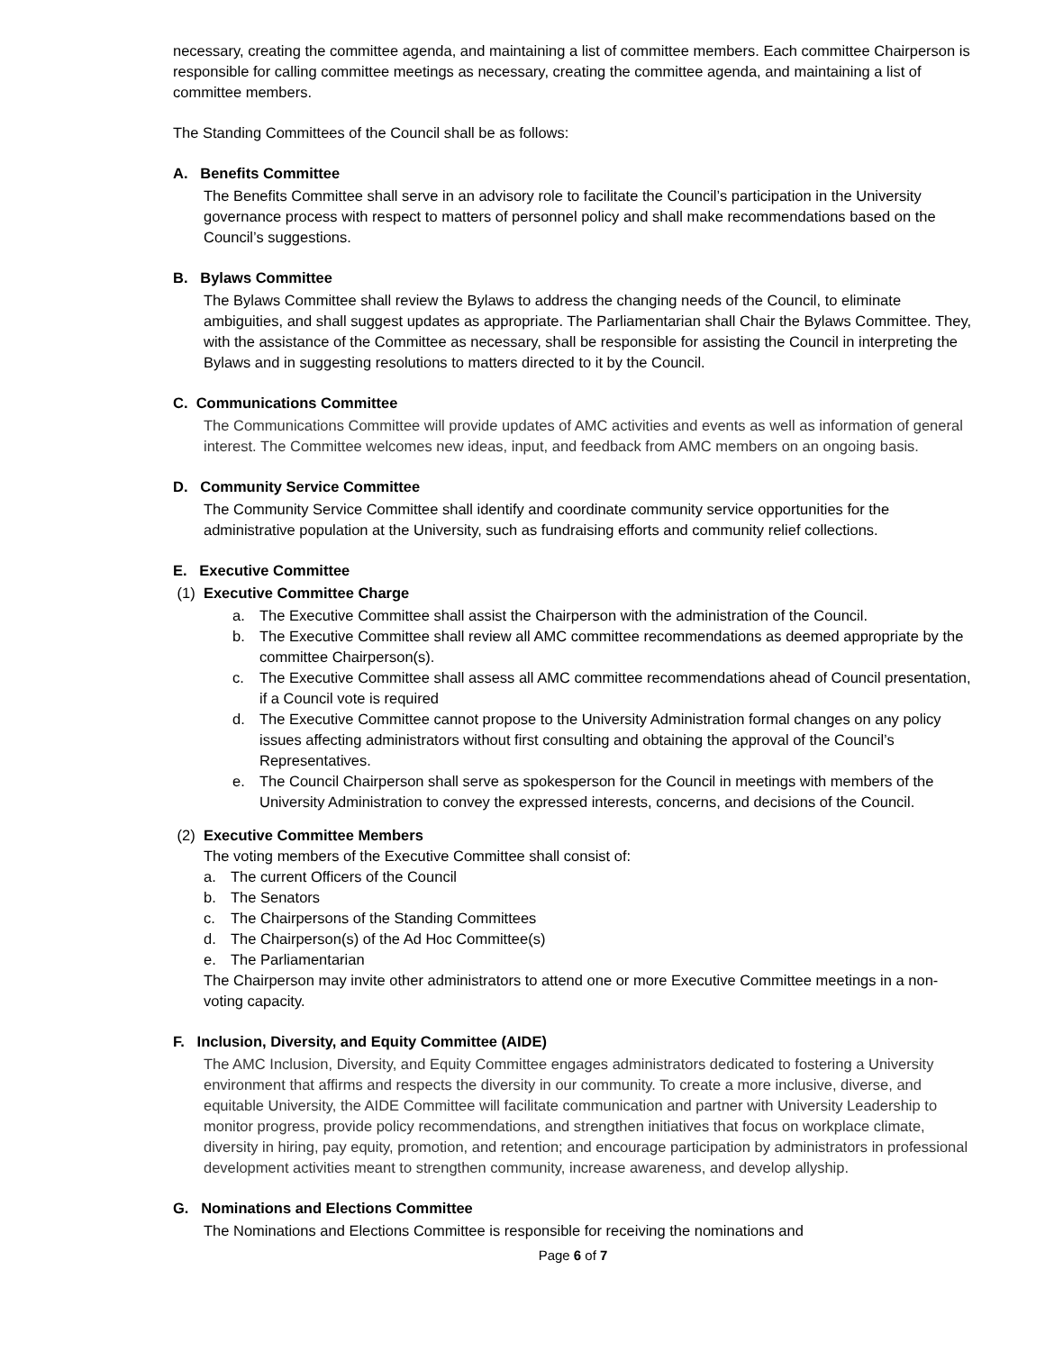necessary, creating the committee agenda, and maintaining a list of committee members. Each committee Chairperson is responsible for calling committee meetings as necessary, creating the committee agenda, and maintaining a list of committee members.
The Standing Committees of the Council shall be as follows:
A. Benefits Committee
The Benefits Committee shall serve in an advisory role to facilitate the Council’s participation in the University governance process with respect to matters of personnel policy and shall make recommendations based on the Council’s suggestions.
B. Bylaws Committee
The Bylaws Committee shall review the Bylaws to address the changing needs of the Council, to eliminate ambiguities, and shall suggest updates as appropriate. The Parliamentarian shall Chair the Bylaws Committee. They, with the assistance of the Committee as necessary, shall be responsible for assisting the Council in interpreting the Bylaws and in suggesting resolutions to matters directed to it by the Council.
C. Communications Committee
The Communications Committee will provide updates of AMC activities and events as well as information of general interest. The Committee welcomes new ideas, input, and feedback from AMC members on an ongoing basis.
D. Community Service Committee
The Community Service Committee shall identify and coordinate community service opportunities for the administrative population at the University, such as fundraising efforts and community relief collections.
E. Executive Committee
(1) Executive Committee Charge
a. The Executive Committee shall assist the Chairperson with the administration of the Council.
b. The Executive Committee shall review all AMC committee recommendations as deemed appropriate by the committee Chairperson(s).
c. The Executive Committee shall assess all AMC committee recommendations ahead of Council presentation, if a Council vote is required
d. The Executive Committee cannot propose to the University Administration formal changes on any policy issues affecting administrators without first consulting and obtaining the approval of the Council’s Representatives.
e. The Council Chairperson shall serve as spokesperson for the Council in meetings with members of the University Administration to convey the expressed interests, concerns, and decisions of the Council.
(2) Executive Committee Members
The voting members of the Executive Committee shall consist of:
a. The current Officers of the Council
b. The Senators
c. The Chairpersons of the Standing Committees
d. The Chairperson(s) of the Ad Hoc Committee(s)
e. The Parliamentarian
The Chairperson may invite other administrators to attend one or more Executive Committee meetings in a non-voting capacity.
F. Inclusion, Diversity, and Equity Committee (AIDE)
The AMC Inclusion, Diversity, and Equity Committee engages administrators dedicated to fostering a University environment that affirms and respects the diversity in our community. To create a more inclusive, diverse, and equitable University, the AIDE Committee will facilitate communication and partner with University Leadership to monitor progress, provide policy recommendations, and strengthen initiatives that focus on workplace climate, diversity in hiring, pay equity, promotion, and retention; and encourage participation by administrators in professional development activities meant to strengthen community, increase awareness, and develop allyship.
G. Nominations and Elections Committee
The Nominations and Elections Committee is responsible for receiving the nominations and
Page 6 of 7